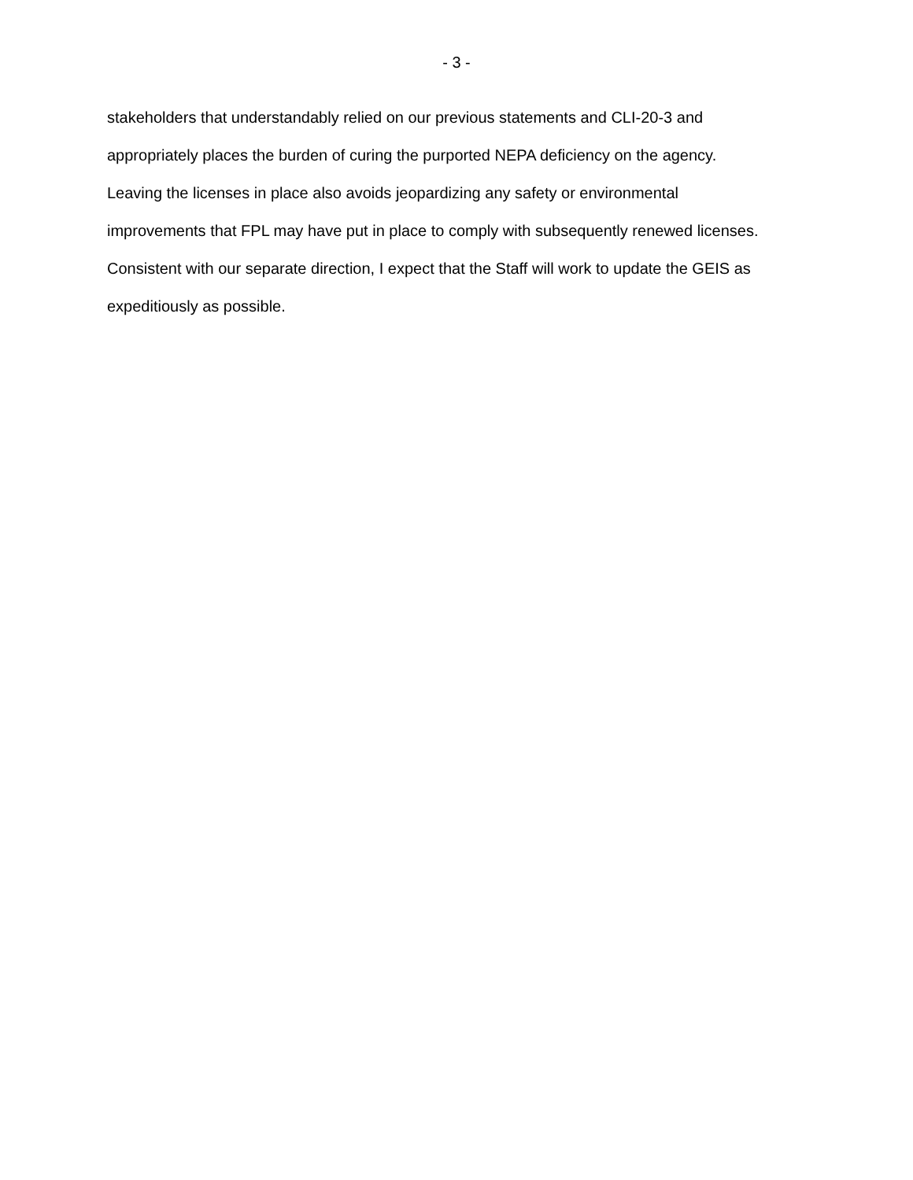- 3 -
stakeholders that understandably relied on our previous statements and CLI-20-3 and
appropriately places the burden of curing the purported NEPA deficiency on the agency.
Leaving the licenses in place also avoids jeopardizing any safety or environmental
improvements that FPL may have put in place to comply with subsequently renewed licenses.
Consistent with our separate direction, I expect that the Staff will work to update the GEIS as
expeditiously as possible.